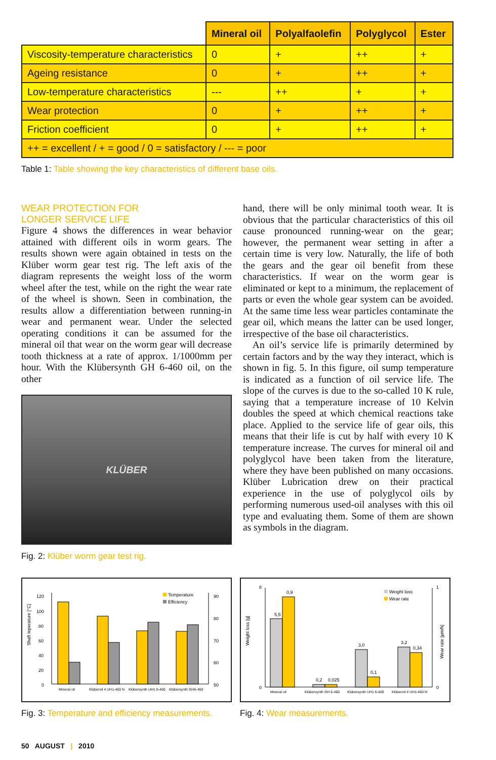| | Mineral oil | Polyalfaolefin | Polyglycol | Ester |
| --- | --- | --- | --- | --- |
| Viscosity-temperature characteristics | 0 | + | ++ | + |
| Ageing resistance | 0 | + | ++ | + |
| Low-temperature characteristics | --- | ++ | + | + |
| Wear protection | 0 | + | ++ | + |
| Friction coefficient | 0 | + | ++ | + |
| ++ = excellent / + = good / 0 = satisfactory / --- = poor | | | | |
Table 1: Table showing the key characteristics of different base oils.
WEAR PROTECTION FOR
LONGER SERVICE LIFE
Figure 4 shows the differences in wear behavior attained with different oils in worm gears. The results shown were again obtained in tests on the Klüber worm gear test rig. The left axis of the diagram represents the weight loss of the worm wheel after the test, while on the right the wear rate of the wheel is shown. Seen in combination, the results allow a differentiation between running-in wear and permanent wear. Under the selected operating conditions it can be assumed for the mineral oil that wear on the worm gear will decrease tooth thickness at a rate of approx. 1/1000mm per hour. With the Klübersynth GH 6-460 oil, on the other
KLÜBER
Fig. 2: Klüber worm gear test rig.
hand, there will be only minimal tooth wear. It is obvious that the particular characteristics of this oil cause pronounced running-wear on the gear; however, the permanent wear setting in after a certain time is very low. Naturally, the life of both the gears and the gear oil benefit from these characteristics. If wear on the worm gear is eliminated or kept to a minimum, the replacement of parts or even the whole gear system can be avoided. At the same time less wear particles contaminate the gear oil, which means the latter can be used longer, irrespective of the base oil characteristics.
An oil’s service life is primarily determined by certain factors and by the way they interact, which is shown in fig. 5. In this figure, oil sump temperature is indicated as a function of oil service life. The slope of the curves is due to the so-called 10 K rule, saying that a temperature increase of 10 Kelvin doubles the speed at which chemical reactions take place. Applied to the service life of gear oils, this means that their life is cut by half with every 10 K temperature increase. The curves for mineral oil and polyglycol have been taken from the literature, where they have been published on many occasions. Klüber Lubrication drew on their practical experience in the use of polyglycol oils by performing numerous used-oil analyses with this oil type and evaluating them. Some of them are shown as symbols in the diagram.
Shaft teperature [°C]
120
100
80
60
40
20
0
Temperature
Efficiency
90
80
70
60
50
Mineral oil
Klüberoil 4 UH1-460 N
Klübersynth UH1 6-460
Klübersynth GH6-460
Fig. 3: Temperature and efficiency measurements.
Weight loss [g]
0
8
Weight loss
Wear rate
5,5
0,9
0,2
0,025
3,0
0,1
3,2
0,34
0
1
Mineral oil
Klübersynth GH 6-460
Klübersynth UH1 6-460
Klüberoil 4 UH1-460 N
Wear rate [µm/h]
Fig. 4: Wear measurements.
50 AUGUST | 2010